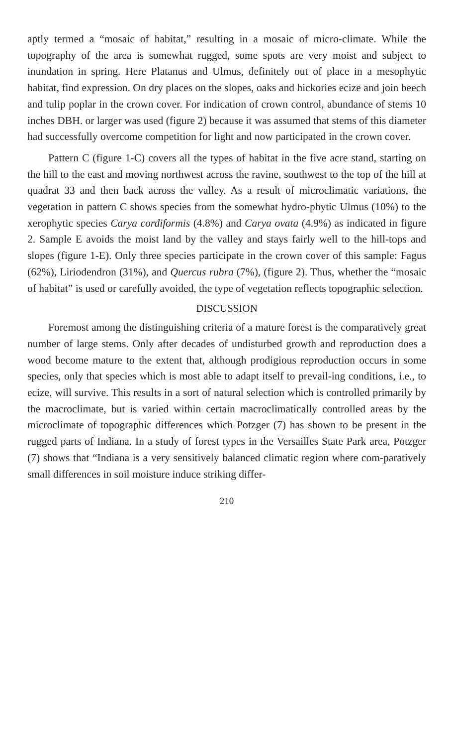aptly termed a “mosaic of habitat,” resulting in a mosaic of micro-climate. While the topography of the area is somewhat rugged, some spots are very moist and subject to inundation in spring. Here Platanus and Ulmus, definitely out of place in a mesophytic habitat, find expression. On dry places on the slopes, oaks and hickories ecize and join beech and tulip poplar in the crown cover. For indication of crown control, abundance of stems 10 inches DBH. or larger was used (figure 2) because it was assumed that stems of this diameter had successfully overcome competition for light and now participated in the crown cover.
Pattern C (figure 1-C) covers all the types of habitat in the five acre stand, starting on the hill to the east and moving northwest across the ravine, southwest to the top of the hill at quadrat 33 and then back across the valley. As a result of microclimatic variations, the vegetation in pattern C shows species from the somewhat hydro-phytic Ulmus (10%) to the xerophytic species Carya cordiformis (4.8%) and Carya ovata (4.9%) as indicated in figure 2. Sample E avoids the moist land by the valley and stays fairly well to the hill-tops and slopes (figure 1-E). Only three species participate in the crown cover of this sample: Fagus (62%), Liriodendron (31%), and Quercus rubra (7%), (figure 2). Thus, whether the “mosaic of habitat” is used or carefully avoided, the type of vegetation reflects topographic selection.
DISCUSSION
Foremost among the distinguishing criteria of a mature forest is the comparatively great number of large stems. Only after decades of undisturbed growth and reproduction does a wood become mature to the extent that, although prodigious reproduction occurs in some species, only that species which is most able to adapt itself to prevail-ing conditions, i.e., to ecize, will survive. This results in a sort of natural selection which is controlled primarily by the macroclimate, but is varied within certain macroclimatically controlled areas by the microclimate of topographic differences which Potzger (7) has shown to be present in the rugged parts of Indiana. In a study of forest types in the Versailles State Park area, Potzger (7) shows that “Indiana is a very sensitively balanced climatic region where com-paratively small differences in soil moisture induce striking differ-
210